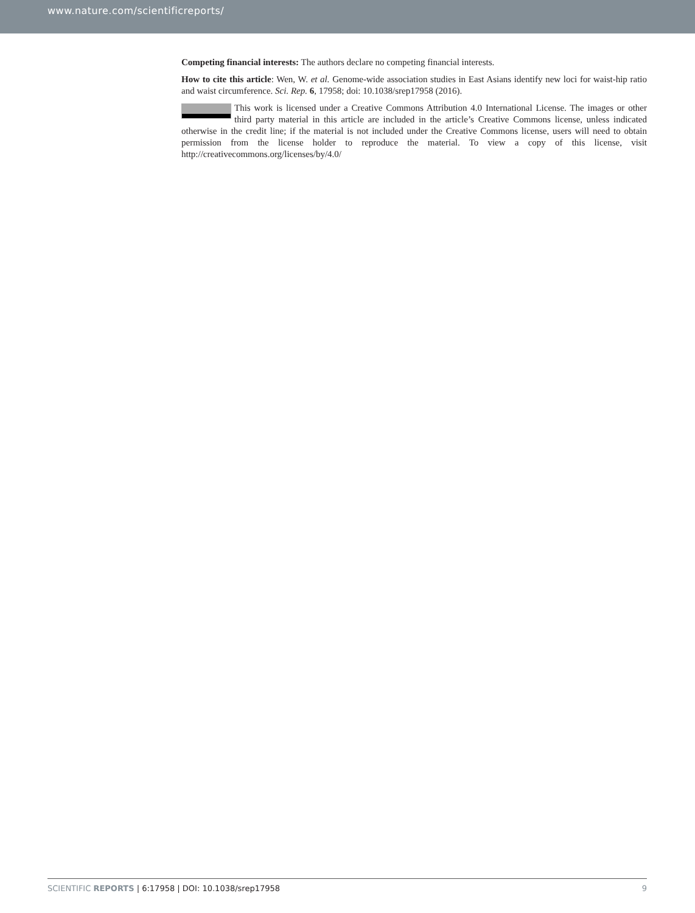www.nature.com/scientificreports/
Competing financial interests: The authors declare no competing financial interests.
How to cite this article: Wen, W. et al. Genome-wide association studies in East Asians identify new loci for waist-hip ratio and waist circumference. Sci. Rep. 6, 17958; doi: 10.1038/srep17958 (2016).
This work is licensed under a Creative Commons Attribution 4.0 International License. The images or other third party material in this article are included in the article’s Creative Commons license, unless indicated otherwise in the credit line; if the material is not included under the Creative Commons license, users will need to obtain permission from the license holder to reproduce the material. To view a copy of this license, visit http://creativecommons.org/licenses/by/4.0/
SCIENTIFIC REPORTS | 6:17958 | DOI: 10.1038/srep17958
9